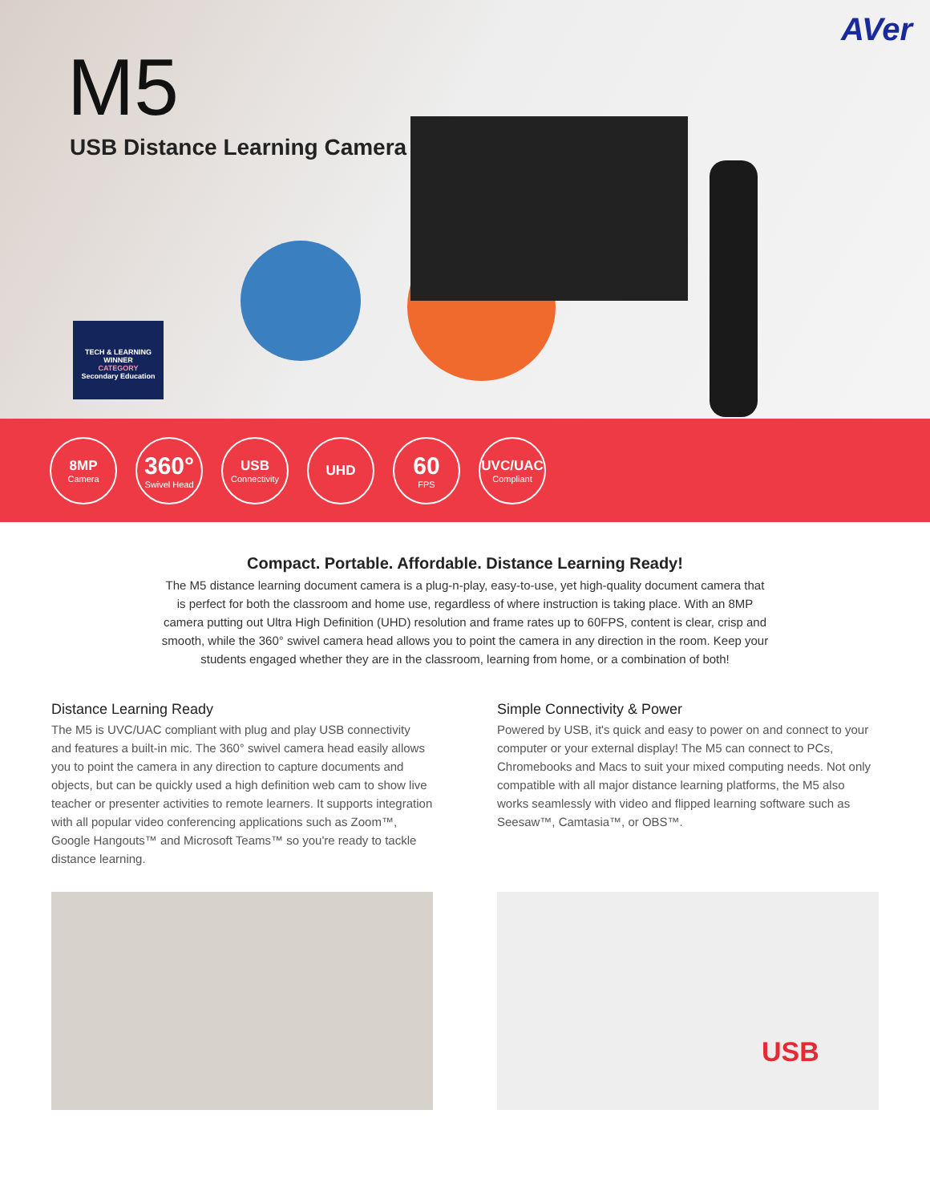AVer
M5
USB Distance Learning Camera
TECH & LEARNING
WINNER
CATEGORY
Secondary Education
8MP
Camera
360°
Swivel Head
USB
Connectivity
UHD
60
FPS
UVC/UAC
Compliant
Compact. Portable. Affordable. Distance Learning Ready!
The M5 distance learning document camera is a plug-n-play, easy-to-use, yet high-quality document camera that is perfect for both the classroom and home use, regardless of where instruction is taking place. With an 8MP camera putting out Ultra High Definition (UHD) resolution and frame rates up to 60FPS, content is clear, crisp and smooth, while the 360° swivel camera head allows you to point the camera in any direction in the room. Keep your students engaged whether they are in the classroom, learning from home, or a combination of both!
Distance Learning Ready
The M5 is UVC/UAC compliant with plug and play USB connectivity and features a built-in mic. The 360° swivel camera head easily allows you to point the camera in any direction to capture documents and objects, but can be quickly used a high definition web cam to show live teacher or presenter activities to remote learners. It supports integration with all popular video conferencing applications such as Zoom™, Google Hangouts™ and Microsoft Teams™ so you're ready to tackle distance learning.
Simple Connectivity & Power
Powered by USB, it's quick and easy to power on and connect to your computer or your external display! The M5 can connect to PCs, Chromebooks and Macs to suit your mixed computing needs. Not only compatible with all major distance learning platforms, the M5 also works seamlessly with video and flipped learning software such as Seesaw™, Camtasia™, or OBS™.
USB